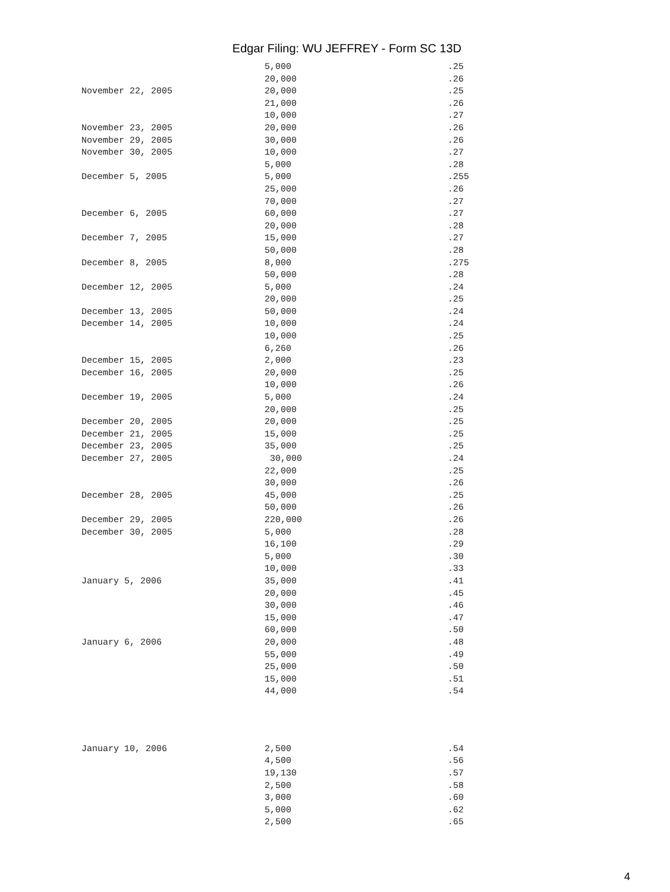Edgar Filing: WU JEFFREY - Form SC 13D
| | 5,000 | .25 |
| | 20,000 | .26 |
| November 22, 2005 | 20,000 | .25 |
| | 21,000 | .26 |
| | 10,000 | .27 |
| November 23, 2005 | 20,000 | .26 |
| November 29, 2005 | 30,000 | .26 |
| November 30, 2005 | 10,000 | .27 |
| | 5,000 | .28 |
| December 5, 2005 | 5,000 | .255 |
| | 25,000 | .26 |
| | 70,000 | .27 |
| December 6, 2005 | 60,000 | .27 |
| | 20,000 | .28 |
| December 7, 2005 | 15,000 | .27 |
| | 50,000 | .28 |
| December 8, 2005 | 8,000 | .275 |
| | 50,000 | .28 |
| December 12, 2005 | 5,000 | .24 |
| | 20,000 | .25 |
| December 13, 2005 | 50,000 | .24 |
| December 14, 2005 | 10,000 | .24 |
| | 10,000 | .25 |
| | 6,260 | .26 |
| December 15, 2005 | 2,000 | .23 |
| December 16, 2005 | 20,000 | .25 |
| | 10,000 | .26 |
| December 19, 2005 | 5,000 | .24 |
| | 20,000 | .25 |
| December 20, 2005 | 20,000 | .25 |
| December 21, 2005 | 15,000 | .25 |
| December 23, 2005 | 35,000 | .25 |
| December 27, 2005 | 30,000 | .24 |
| | 22,000 | .25 |
| | 30,000 | .26 |
| December 28, 2005 | 45,000 | .25 |
| | 50,000 | .26 |
| December 29, 2005 | 220,000 | .26 |
| December 30, 2005 | 5,000 | .28 |
| | 16,100 | .29 |
| | 5,000 | .30 |
| | 10,000 | .33 |
| January 5, 2006 | 35,000 | .41 |
| | 20,000 | .45 |
| | 30,000 | .46 |
| | 15,000 | .47 |
| | 60,000 | .50 |
| January 6, 2006 | 20,000 | .48 |
| | 55,000 | .49 |
| | 25,000 | .50 |
| | 15,000 | .51 |
| | 44,000 | .54 |
| January 10, 2006 | 2,500 | .54 |
| | 4,500 | .56 |
| | 19,130 | .57 |
| | 2,500 | .58 |
| | 3,000 | .60 |
| | 5,000 | .62 |
| | 2,500 | .65 |
4